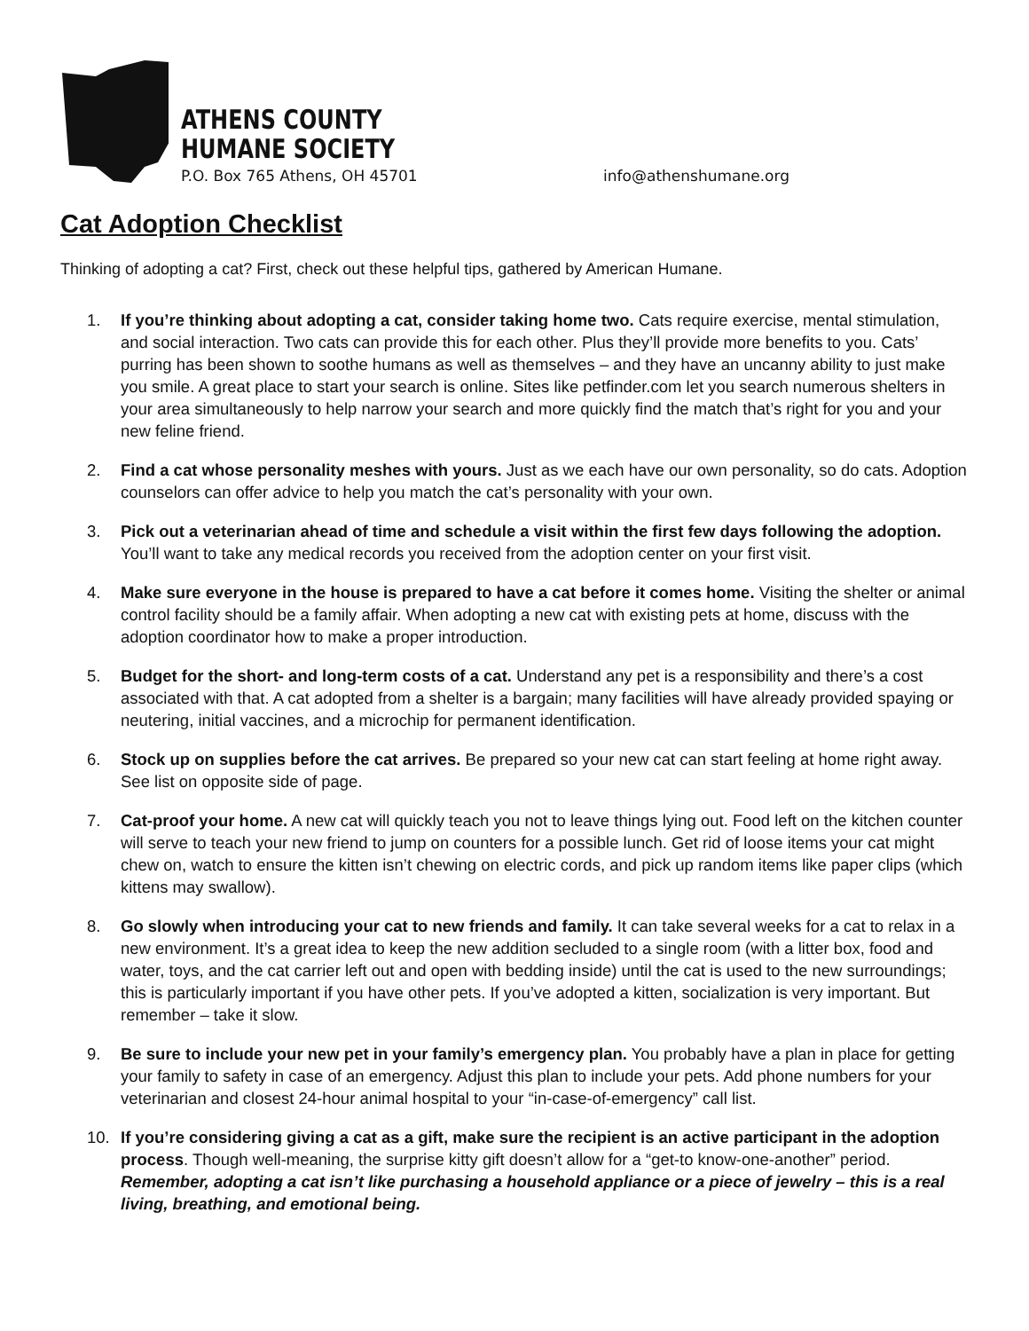ATHENS COUNTY
HUMANE SOCIETY
P.O. Box 765 Athens, OH 45701
info@athenshumane.org
Cat Adoption Checklist
Thinking of adopting a cat? First, check out these helpful tips, gathered by American Humane.
1. If you’re thinking about adopting a cat, consider taking home two. Cats require exercise, mental stimulation, and social interaction. Two cats can provide this for each other. Plus they’ll provide more benefits to you. Cats’ purring has been shown to soothe humans as well as themselves – and they have an uncanny ability to just make you smile. A great place to start your search is online. Sites like petfinder.com let you search numerous shelters in your area simultaneously to help narrow your search and more quickly find the match that’s right for you and your new feline friend.
2. Find a cat whose personality meshes with yours. Just as we each have our own personality, so do cats. Adoption counselors can offer advice to help you match the cat’s personality with your own.
3. Pick out a veterinarian ahead of time and schedule a visit within the first few days following the adoption. You’ll want to take any medical records you received from the adoption center on your first visit.
4. Make sure everyone in the house is prepared to have a cat before it comes home. Visiting the shelter or animal control facility should be a family affair. When adopting a new cat with existing pets at home, discuss with the adoption coordinator how to make a proper introduction.
5. Budget for the short- and long-term costs of a cat. Understand any pet is a responsibility and there’s a cost associated with that. A cat adopted from a shelter is a bargain; many facilities will have already provided spaying or neutering, initial vaccines, and a microchip for permanent identification.
6. Stock up on supplies before the cat arrives. Be prepared so your new cat can start feeling at home right away. See list on opposite side of page.
7. Cat-proof your home. A new cat will quickly teach you not to leave things lying out. Food left on the kitchen counter will serve to teach your new friend to jump on counters for a possible lunch. Get rid of loose items your cat might chew on, watch to ensure the kitten isn’t chewing on electric cords, and pick up random items like paper clips (which kittens may swallow).
8. Go slowly when introducing your cat to new friends and family. It can take several weeks for a cat to relax in a new environment. It’s a great idea to keep the new addition secluded to a single room (with a litter box, food and water, toys, and the cat carrier left out and open with bedding inside) until the cat is used to the new surroundings; this is particularly important if you have other pets. If you’ve adopted a kitten, socialization is very important. But remember – take it slow.
9. Be sure to include your new pet in your family’s emergency plan. You probably have a plan in place for getting your family to safety in case of an emergency. Adjust this plan to include your pets. Add phone numbers for your veterinarian and closest 24-hour animal hospital to your “in-case-of-emergency” call list.
10. If you’re considering giving a cat as a gift, make sure the recipient is an active participant in the adoption process. Though well-meaning, the surprise kitty gift doesn’t allow for a “get-to know-one-another” period. Remember, adopting a cat isn’t like purchasing a household appliance or a piece of jewelry – this is a real living, breathing, and emotional being.